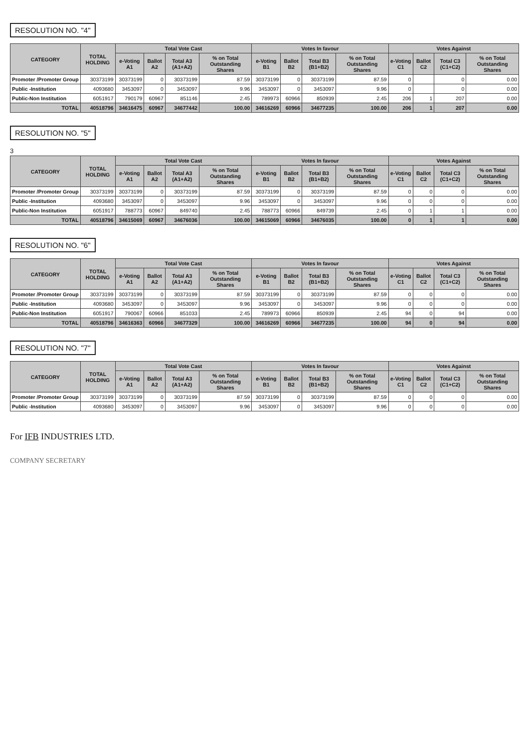RESOLUTION NO. "4"
| CATEGORY | TOTAL HOLDING | Total Vote Cast | | | | Votes In favour | | | | Votes Against | | | |
| --- | --- | --- | --- | --- | --- | --- | --- | --- | --- | --- | --- | --- | --- |
| | | e-Voting A1 | Ballot A2 | Total A3 (A1+A2) | % on Total Outstanding Shares | e-Voting B1 | Ballot B2 | Total B3 (B1+B2) | % on Total Outstanding Shares | e-Voting C1 | Ballot C2 | Total C3 (C1+C2) | % on Total Outstanding Shares |
| Promoter /Promoter Group | 30373199 | 30373199 | 0 | 30373199 | 87.59 | 30373199 | 0 | 30373199 | 87.59 | 0 | | 0 | 0.00 |
| Public -Institution | 4093680 | 3453097 | 0 | 3453097 | 9.96 | 3453097 | 0 | 3453097 | 9.96 | 0 | | 0 | 0.00 |
| Public-Non Institution | 6051917 | 790179 | 60967 | 851146 | 2.45 | 789973 | 60966 | 850939 | 2.45 | 206 | 1 | 207 | 0.00 |
| TOTAL | 40518796 | 34616475 | 60967 | 34677442 | 100.00 | 34616269 | 60966 | 34677235 | 100.00 | 206 | 1 | 207 | 0.00 |
RESOLUTION NO. "5"
3
| CATEGORY | TOTAL HOLDING | Total Vote Cast | | | | Votes In favour | | | | Votes Against | | | |
| --- | --- | --- | --- | --- | --- | --- | --- | --- | --- | --- | --- | --- | --- |
| | | e-Voting A1 | Ballot A2 | Total A3 (A1+A2) | % on Total Outstanding Shares | e-Voting B1 | Ballot B2 | Total B3 (B1+B2) | % on Total Outstanding Shares | e-Voting C1 | Ballot C2 | Total C3 (C1+C2) | % on Total Outstanding Shares |
| Promoter /Promoter Group | 30373199 | 30373199 | 0 | 30373199 | 87.59 | 30373199 | 0 | 30373199 | 87.59 | 0 | 0 | 0 | 0.00 |
| Public -Institution | 4093680 | 3453097 | 0 | 3453097 | 9.96 | 3453097 | 0 | 3453097 | 9.96 | 0 | 0 | 0 | 0.00 |
| Public-Non Institution | 6051917 | 788773 | 60967 | 849740 | 2.45 | 788773 | 60966 | 849739 | 2.45 | 0 | 1 | 1 | 0.00 |
| TOTAL | 40518796 | 34615069 | 60967 | 34676036 | 100.00 | 34615069 | 60966 | 34676035 | 100.00 | 0 | 1 | 1 | 0.00 |
RESOLUTION NO. "6"
| CATEGORY | TOTAL HOLDING | Total Vote Cast | | | | Votes In favour | | | | Votes Against | | | |
| --- | --- | --- | --- | --- | --- | --- | --- | --- | --- | --- | --- | --- | --- |
| | | e-Voting A1 | Ballot A2 | Total A3 (A1+A2) | % on Total Outstanding Shares | e-Voting B1 | Ballot B2 | Total B3 (B1+B2) | % on Total Outstanding Shares | e-Voting C1 | Ballot C2 | Total C3 (C1+C2) | % on Total Outstanding Shares |
| Promoter /Promoter Group | 30373199 | 30373199 | 0 | 30373199 | 87.59 | 30373199 | 0 | 30373199 | 87.59 | 0 | 0 | 0 | 0.00 |
| Public -Institution | 4093680 | 3453097 | 0 | 3453097 | 9.96 | 3453097 | 0 | 3453097 | 9.96 | 0 | 0 | 0 | 0.00 |
| Public-Non Institution | 6051917 | 790067 | 60966 | 851033 | 2.45 | 789973 | 60966 | 850939 | 2.45 | 94 | 0 | 94 | 0.00 |
| TOTAL | 40518796 | 34616363 | 60966 | 34677329 | 100.00 | 34616269 | 60966 | 34677235 | 100.00 | 94 | 0 | 94 | 0.00 |
RESOLUTION NO. "7"
| CATEGORY | TOTAL HOLDING | Total Vote Cast | | | | Votes In favour | | | | Votes Against | | | |
| --- | --- | --- | --- | --- | --- | --- | --- | --- | --- | --- | --- | --- | --- |
| | | e-Voting A1 | Ballot A2 | Total A3 (A1+A2) | % on Total Outstanding Shares | e-Voting B1 | Ballot B2 | Total B3 (B1+B2) | % on Total Outstanding Shares | e-Voting C1 | Ballot C2 | Total C3 (C1+C2) | % on Total Outstanding Shares |
| Promoter /Promoter Group | 30373199 | 30373199 | 0 | 30373199 | 87.59 | 30373199 | 0 | 30373199 | 87.59 | 0 | 0 | 0 | 0.00 |
| Public -Institution | 4093680 | 3453097 | 0 | 3453097 | 9.96 | 3453097 | 0 | 3453097 | 9.96 | 0 | 0 | 0 | 0.00 |
For IFB INDUSTRIES LTD.
COMPANY SECRETARY